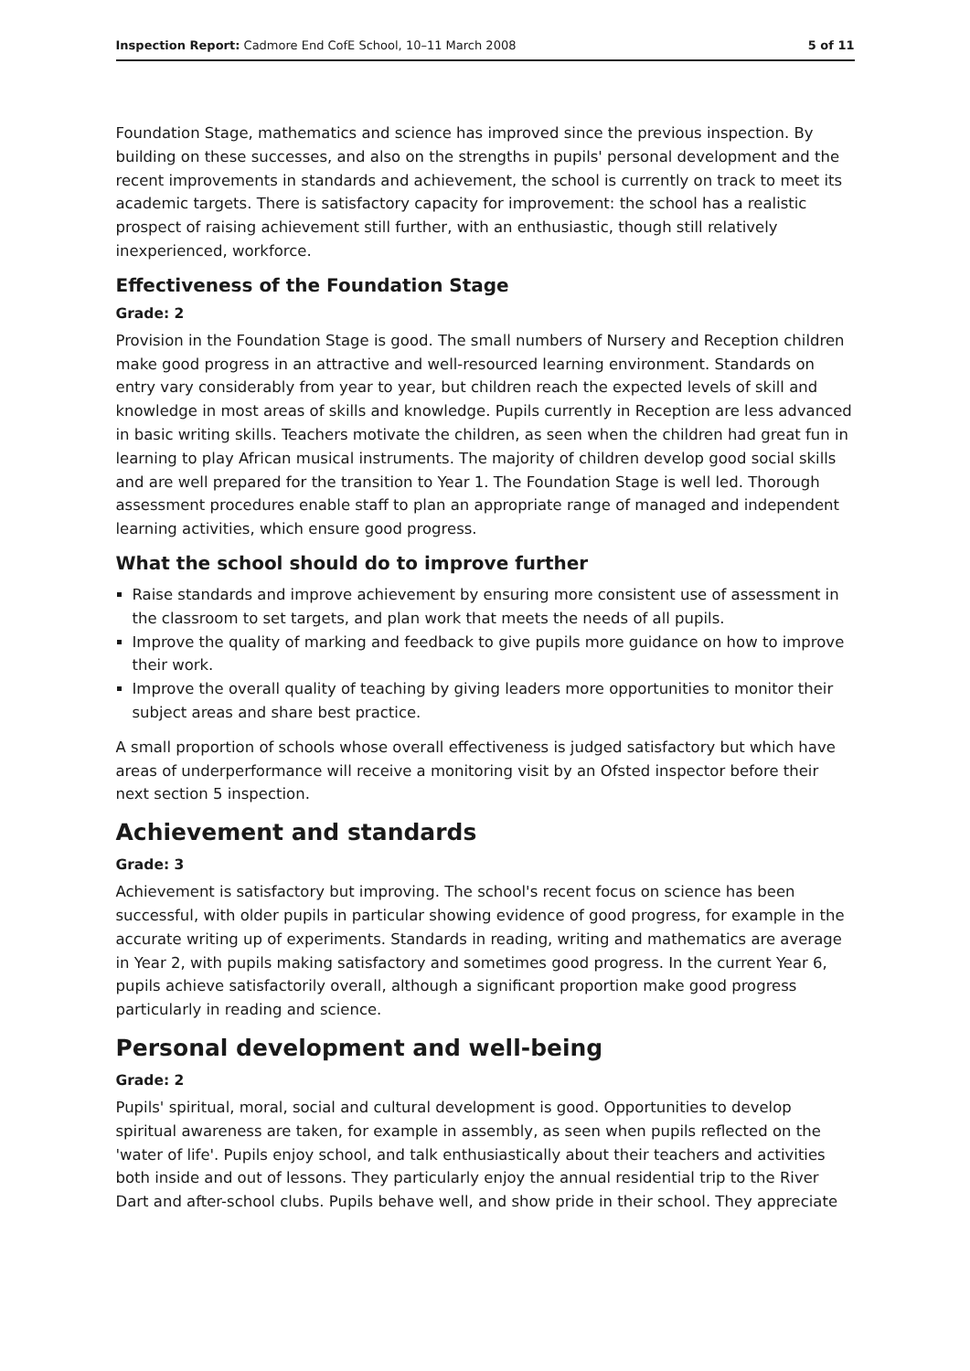Inspection Report: Cadmore End CofE School, 10–11 March 2008 5 of 11
Foundation Stage, mathematics and science has improved since the previous inspection. By building on these successes, and also on the strengths in pupils' personal development and the recent improvements in standards and achievement, the school is currently on track to meet its academic targets. There is satisfactory capacity for improvement: the school has a realistic prospect of raising achievement still further, with an enthusiastic, though still relatively inexperienced, workforce.
Effectiveness of the Foundation Stage
Grade: 2
Provision in the Foundation Stage is good. The small numbers of Nursery and Reception children make good progress in an attractive and well-resourced learning environment. Standards on entry vary considerably from year to year, but children reach the expected levels of skill and knowledge in most areas of skills and knowledge. Pupils currently in Reception are less advanced in basic writing skills. Teachers motivate the children, as seen when the children had great fun in learning to play African musical instruments. The majority of children develop good social skills and are well prepared for the transition to Year 1. The Foundation Stage is well led. Thorough assessment procedures enable staff to plan an appropriate range of managed and independent learning activities, which ensure good progress.
What the school should do to improve further
Raise standards and improve achievement by ensuring more consistent use of assessment in the classroom to set targets, and plan work that meets the needs of all pupils.
Improve the quality of marking and feedback to give pupils more guidance on how to improve their work.
Improve the overall quality of teaching by giving leaders more opportunities to monitor their subject areas and share best practice.
A small proportion of schools whose overall effectiveness is judged satisfactory but which have areas of underperformance will receive a monitoring visit by an Ofsted inspector before their next section 5 inspection.
Achievement and standards
Grade: 3
Achievement is satisfactory but improving. The school's recent focus on science has been successful, with older pupils in particular showing evidence of good progress, for example in the accurate writing up of experiments. Standards in reading, writing and mathematics are average in Year 2, with pupils making satisfactory and sometimes good progress. In the current Year 6, pupils achieve satisfactorily overall, although a significant proportion make good progress particularly in reading and science.
Personal development and well-being
Grade: 2
Pupils' spiritual, moral, social and cultural development is good. Opportunities to develop spiritual awareness are taken, for example in assembly, as seen when pupils reflected on the 'water of life'. Pupils enjoy school, and talk enthusiastically about their teachers and activities both inside and out of lessons. They particularly enjoy the annual residential trip to the River Dart and after-school clubs. Pupils behave well, and show pride in their school. They appreciate